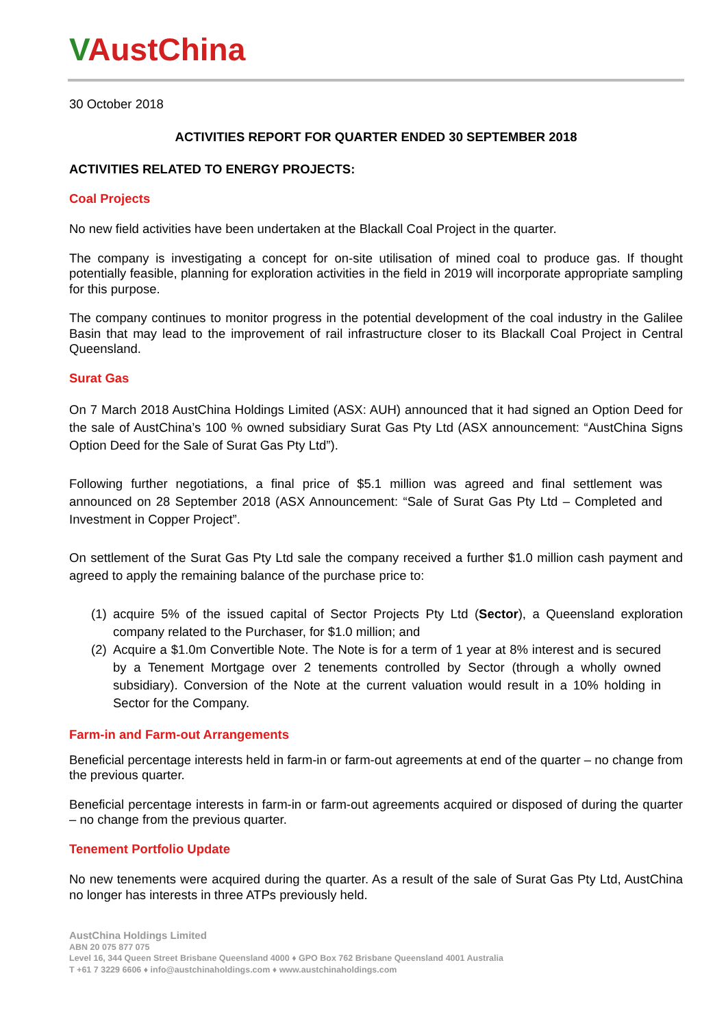VAustChina
30 October 2018
ACTIVITIES REPORT FOR QUARTER ENDED 30 SEPTEMBER 2018
ACTIVITIES RELATED TO ENERGY PROJECTS:
Coal Projects
No new field activities have been undertaken at the Blackall Coal Project in the quarter.
The company is investigating a concept for on-site utilisation of mined coal to produce gas. If thought potentially feasible, planning for exploration activities in the field in 2019 will incorporate appropriate sampling for this purpose.
The company continues to monitor progress in the potential development of the coal industry in the Galilee Basin that may lead to the improvement of rail infrastructure closer to its Blackall Coal Project in Central Queensland.
Surat Gas
On 7 March 2018 AustChina Holdings Limited (ASX: AUH) announced that it had signed an Option Deed for the sale of AustChina’s 100 % owned subsidiary Surat Gas Pty Ltd (ASX announcement: “AustChina Signs Option Deed for the Sale of Surat Gas Pty Ltd”).
Following further negotiations, a final price of $5.1 million was agreed and final settlement was announced on 28 September 2018 (ASX Announcement: “Sale of Surat Gas Pty Ltd – Completed and Investment in Copper Project”.
On settlement of the Surat Gas Pty Ltd sale the company received a further $1.0 million cash payment and agreed to apply the remaining balance of the purchase price to:
(1) acquire 5% of the issued capital of Sector Projects Pty Ltd (Sector), a Queensland exploration company related to the Purchaser, for $1.0 million; and
(2) Acquire a $1.0m Convertible Note. The Note is for a term of 1 year at 8% interest and is secured by a Tenement Mortgage over 2 tenements controlled by Sector (through a wholly owned subsidiary). Conversion of the Note at the current valuation would result in a 10% holding in Sector for the Company.
Farm-in and Farm-out Arrangements
Beneficial percentage interests held in farm-in or farm-out agreements at end of the quarter – no change from the previous quarter.
Beneficial percentage interests in farm-in or farm-out agreements acquired or disposed of during the quarter – no change from the previous quarter.
Tenement Portfolio Update
No new tenements were acquired during the quarter. As a result of the sale of Surat Gas Pty Ltd, AustChina no longer has interests in three ATPs previously held.
AustChina Holdings Limited
ABN 20 075 877 075
Level 16, 344 Queen Street Brisbane Queensland 4000 ♦ GPO Box 762 Brisbane Queensland 4001 Australia
T +61 7 3229 6606 ♦ info@austchinaholdings.com ♦ www.austchinaholdings.com